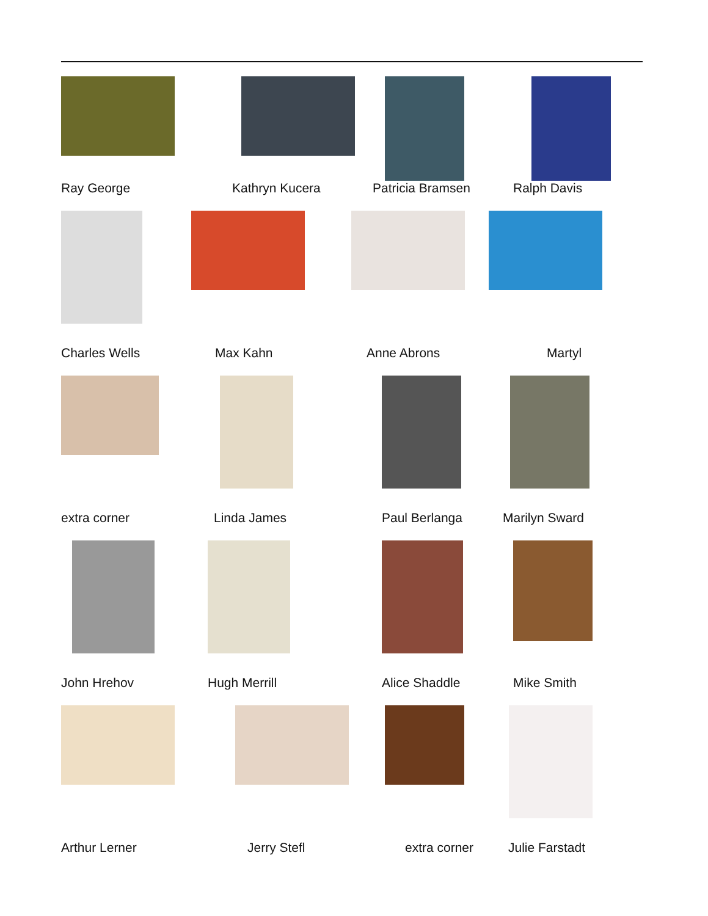Ray George
Kathryn Kucera
Patricia Bramsen
Ralph Davis
Charles Wells
Max Kahn
Anne Abrons
Martyl
extra corner
Linda James
Paul Berlanga
Marilyn Sward
John Hrehov
Hugh Merrill
Alice Shaddle
Mike Smith
Arthur Lerner
Jerry Stefl
extra corner
Julie Farstadt